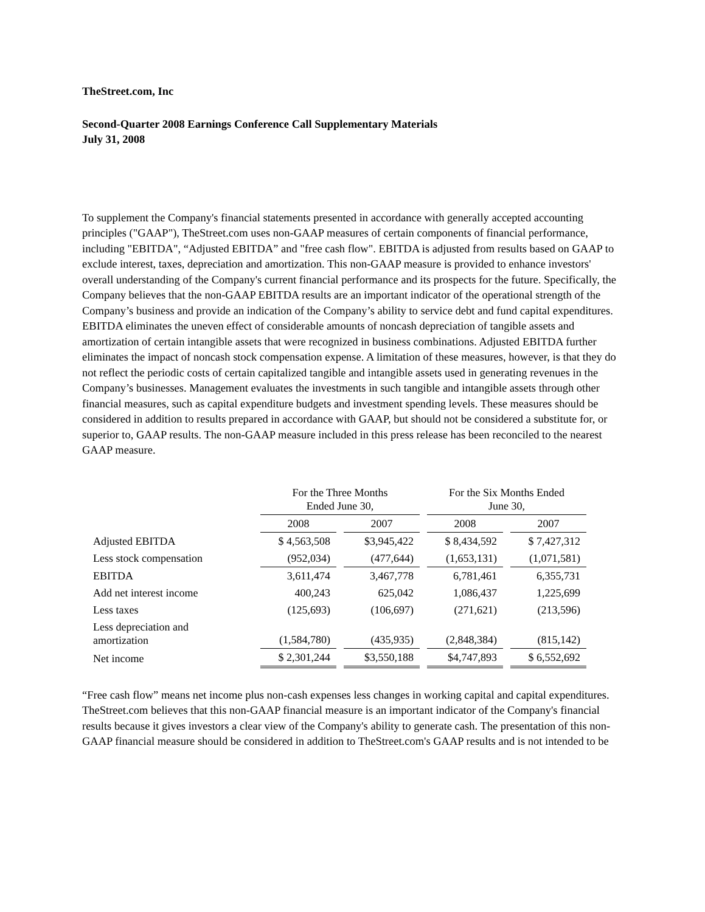TheStreet.com, Inc
Second-Quarter 2008 Earnings Conference Call Supplementary Materials
July 31, 2008
To supplement the Company's financial statements presented in accordance with generally accepted accounting principles ("GAAP"), TheStreet.com uses non-GAAP measures of certain components of financial performance, including "EBITDA", “Adjusted EBITDA” and "free cash flow". EBITDA is adjusted from results based on GAAP to exclude interest, taxes, depreciation and amortization. This non-GAAP measure is provided to enhance investors' overall understanding of the Company's current financial performance and its prospects for the future. Specifically, the Company believes that the non-GAAP EBITDA results are an important indicator of the operational strength of the Company’s business and provide an indication of the Company’s ability to service debt and fund capital expenditures. EBITDA eliminates the uneven effect of considerable amounts of noncash depreciation of tangible assets and amortization of certain intangible assets that were recognized in business combinations. Adjusted EBITDA further eliminates the impact of noncash stock compensation expense. A limitation of these measures, however, is that they do not reflect the periodic costs of certain capitalized tangible and intangible assets used in generating revenues in the Company’s businesses. Management evaluates the investments in such tangible and intangible assets through other financial measures, such as capital expenditure budgets and investment spending levels. These measures should be considered in addition to results prepared in accordance with GAAP, but should not be considered a substitute for, or superior to, GAAP results. The non-GAAP measure included in this press release has been reconciled to the nearest GAAP measure.
| | For the Three Months Ended June 30, | | | | For the Six Months Ended June 30, | | |
| --- | --- | --- | --- | --- | --- | --- | --- |
| | 2008 | | 2007 | | 2008 | | 2007 |
| Adjusted EBITDA | $ 4,563,508 | | $3,945,422 | | $ 8,434,592 | | $ 7,427,312 |
| Less stock compensation | (952,034) | | (477,644) | | (1,653,131) | | (1,071,581) |
| EBITDA | 3,611,474 | | 3,467,778 | | 6,781,461 | | 6,355,731 |
| Add net interest income | 400,243 | | 625,042 | | 1,086,437 | | 1,225,699 |
| Less taxes | (125,693) | | (106,697) | | (271,621) | | (213,596) |
| Less depreciation and amortization | (1,584,780) | | (435,935) | | (2,848,384) | | (815,142) |
| Net income | $ 2,301,244 | | $3,550,188 | | $4,747,893 | | $ 6,552,692 |
“Free cash flow” means net income plus non-cash expenses less changes in working capital and capital expenditures. TheStreet.com believes that this non-GAAP financial measure is an important indicator of the Company's financial results because it gives investors a clear view of the Company's ability to generate cash. The presentation of this non-GAAP financial measure should be considered in addition to TheStreet.com's GAAP results and is not intended to be